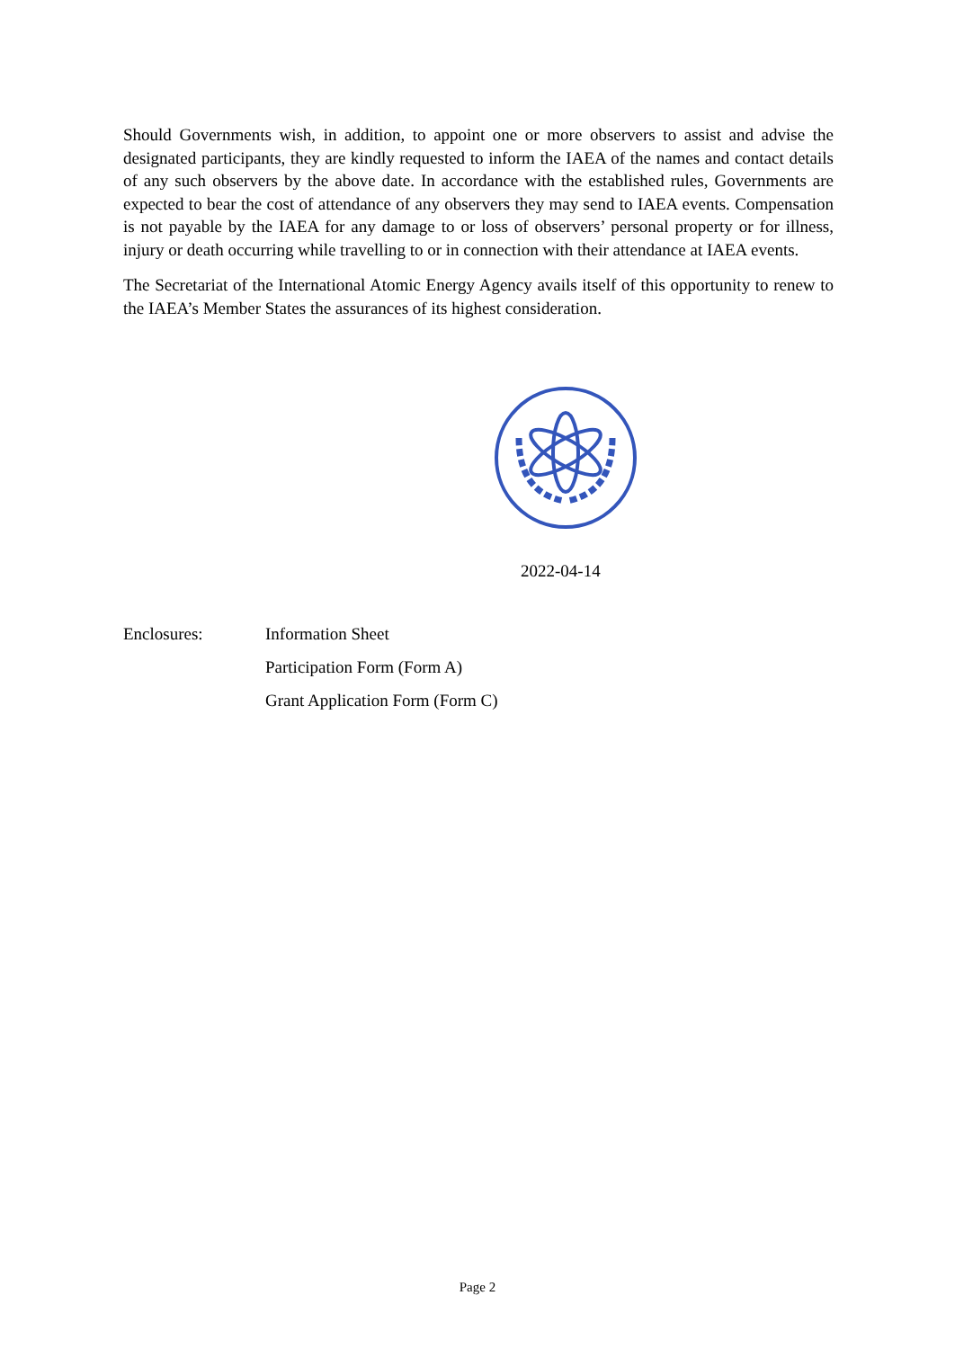Should Governments wish, in addition, to appoint one or more observers to assist and advise the designated participants, they are kindly requested to inform the IAEA of the names and contact details of any such observers by the above date. In accordance with the established rules, Governments are expected to bear the cost of attendance of any observers they may send to IAEA events. Compensation is not payable by the IAEA for any damage to or loss of observers’ personal property or for illness, injury or death occurring while travelling to or in connection with their attendance at IAEA events.
The Secretariat of the International Atomic Energy Agency avails itself of this opportunity to renew to the IAEA’s Member States the assurances of its highest consideration.
2022-04-14
Enclosures: Information Sheet
Participation Form (Form A)
Grant Application Form (Form C)
Page 2